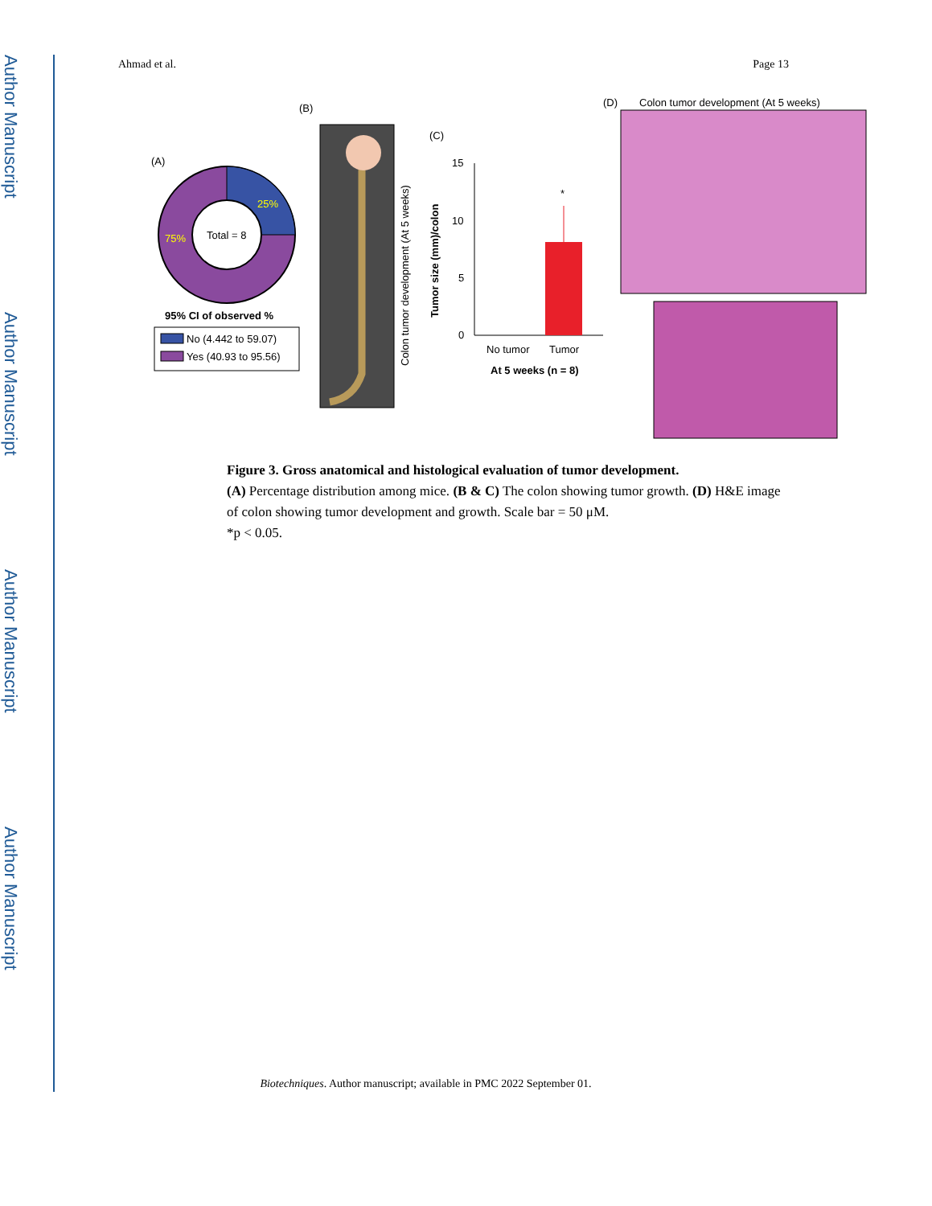Author Manuscript
Author Manuscript
Author Manuscript
Author Manuscript
Ahmad et al. Page 13
(A)
Total = 8
25%
75%
95% CI of observed %
No (4.442 to 59.07)
Yes (40.93 to 95.56)
(B)
Colon tumor development (At 5 weeks)
(C)
Tumor size (mm)/colon
15
10
5
0
*
No tumor
Tumor
At 5 weeks (n = 8)
(D)
Colon tumor development (At 5 weeks)
Figure 3. Gross anatomical and histological evaluation of tumor development.
(A) Percentage distribution among mice. (B & C) The colon showing tumor growth. (D) H&E image of colon showing tumor development and growth. Scale bar = 50 μM.
*p < 0.05.
Biotechniques. Author manuscript; available in PMC 2022 September 01.